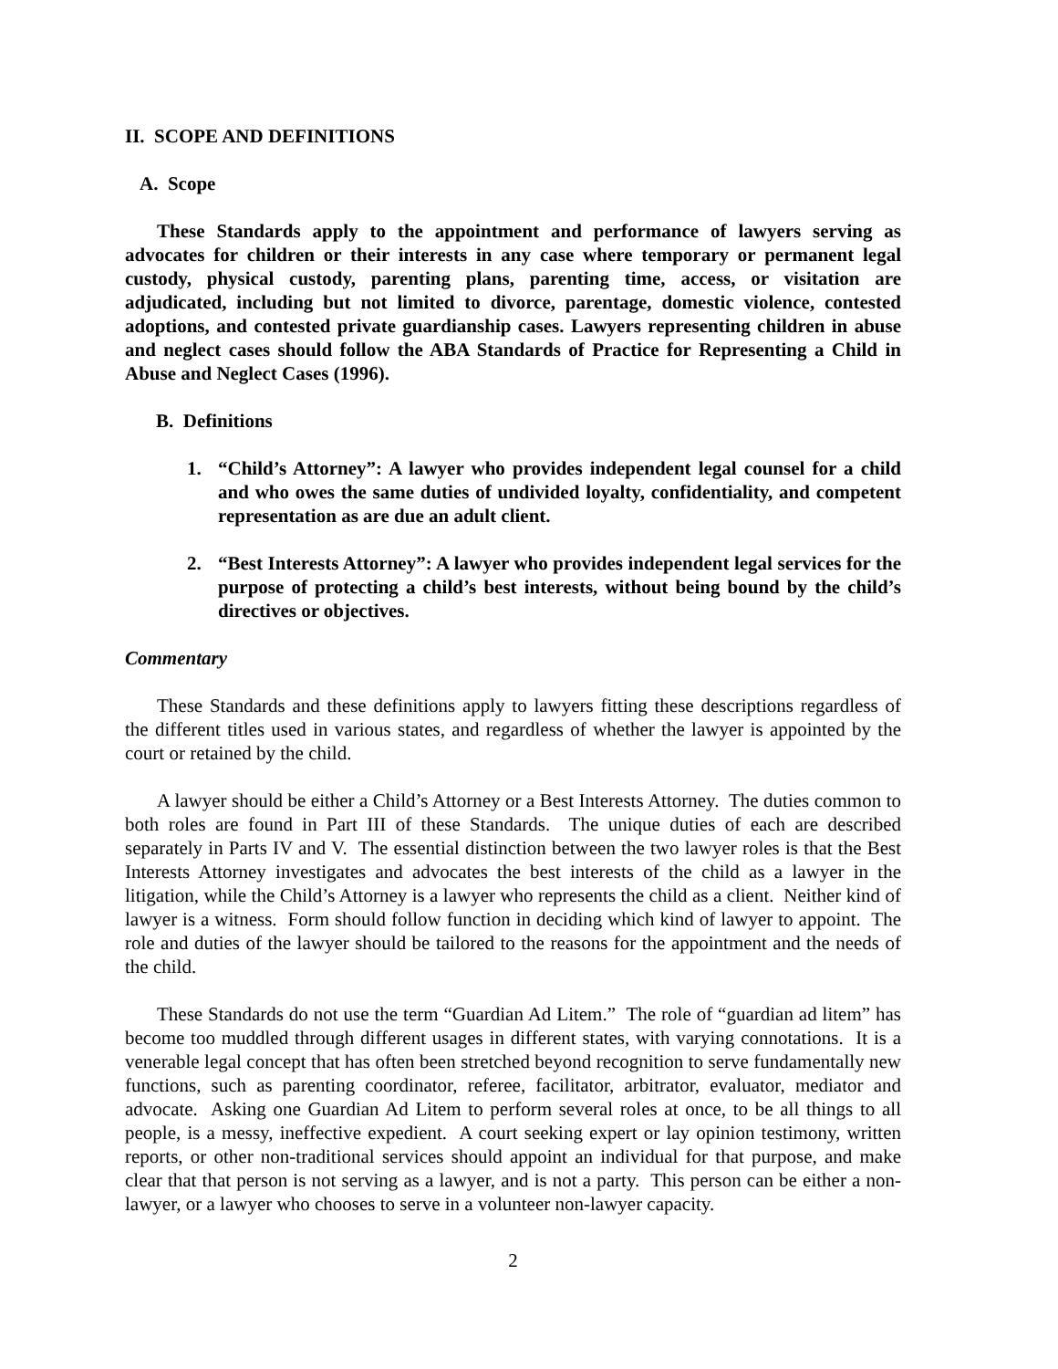II. SCOPE AND DEFINITIONS
A. Scope
These Standards apply to the appointment and performance of lawyers serving as advocates for children or their interests in any case where temporary or permanent legal custody, physical custody, parenting plans, parenting time, access, or visitation are adjudicated, including but not limited to divorce, parentage, domestic violence, contested adoptions, and contested private guardianship cases. Lawyers representing children in abuse and neglect cases should follow the ABA Standards of Practice for Representing a Child in Abuse and Neglect Cases (1996).
B. Definitions
1. “Child’s Attorney”: A lawyer who provides independent legal counsel for a child and who owes the same duties of undivided loyalty, confidentiality, and competent representation as are due an adult client.
2. “Best Interests Attorney”: A lawyer who provides independent legal services for the purpose of protecting a child’s best interests, without being bound by the child’s directives or objectives.
Commentary
These Standards and these definitions apply to lawyers fitting these descriptions regardless of the different titles used in various states, and regardless of whether the lawyer is appointed by the court or retained by the child.
A lawyer should be either a Child’s Attorney or a Best Interests Attorney. The duties common to both roles are found in Part III of these Standards. The unique duties of each are described separately in Parts IV and V. The essential distinction between the two lawyer roles is that the Best Interests Attorney investigates and advocates the best interests of the child as a lawyer in the litigation, while the Child’s Attorney is a lawyer who represents the child as a client. Neither kind of lawyer is a witness. Form should follow function in deciding which kind of lawyer to appoint. The role and duties of the lawyer should be tailored to the reasons for the appointment and the needs of the child.
These Standards do not use the term “Guardian Ad Litem.” The role of “guardian ad litem” has become too muddled through different usages in different states, with varying connotations. It is a venerable legal concept that has often been stretched beyond recognition to serve fundamentally new functions, such as parenting coordinator, referee, facilitator, arbitrator, evaluator, mediator and advocate. Asking one Guardian Ad Litem to perform several roles at once, to be all things to all people, is a messy, ineffective expedient. A court seeking expert or lay opinion testimony, written reports, or other non-traditional services should appoint an individual for that purpose, and make clear that that person is not serving as a lawyer, and is not a party. This person can be either a non-lawyer, or a lawyer who chooses to serve in a volunteer non-lawyer capacity.
2